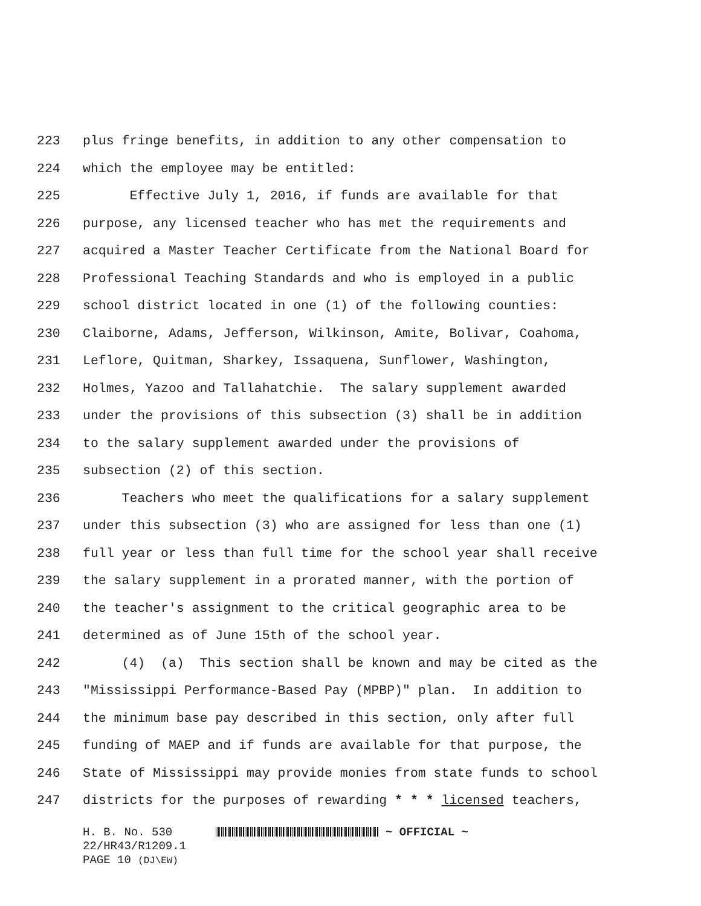223 plus fringe benefits, in addition to any other compensation to
224 which the employee may be entitled:
225 Effective July 1, 2016, if funds are available for that
226 purpose, any licensed teacher who has met the requirements and
227 acquired a Master Teacher Certificate from the National Board for
228 Professional Teaching Standards and who is employed in a public
229 school district located in one (1) of the following counties:
230 Claiborne, Adams, Jefferson, Wilkinson, Amite, Bolivar, Coahoma,
231 Leflore, Quitman, Sharkey, Issaquena, Sunflower, Washington,
232 Holmes, Yazoo and Tallahatchie. The salary supplement awarded
233 under the provisions of this subsection (3) shall be in addition
234 to the salary supplement awarded under the provisions of
235 subsection (2) of this section.
236 Teachers who meet the qualifications for a salary supplement
237 under this subsection (3) who are assigned for less than one (1)
238 full year or less than full time for the school year shall receive
239 the salary supplement in a prorated manner, with the portion of
240 the teacher's assignment to the critical geographic area to be
241 determined as of June 15th of the school year.
242 (4) (a) This section shall be known and may be cited as the
243 "Mississippi Performance-Based Pay (MPBP)" plan. In addition to
244 the minimum base pay described in this section, only after full
245 funding of MAEP and if funds are available for that purpose, the
246 State of Mississippi may provide monies from state funds to school
247 districts for the purposes of rewarding * * * licensed teachers,
H. B. No. 530 ~ OFFICIAL ~
22/HR43/R1209.1
PAGE 10 (DJ\EW)